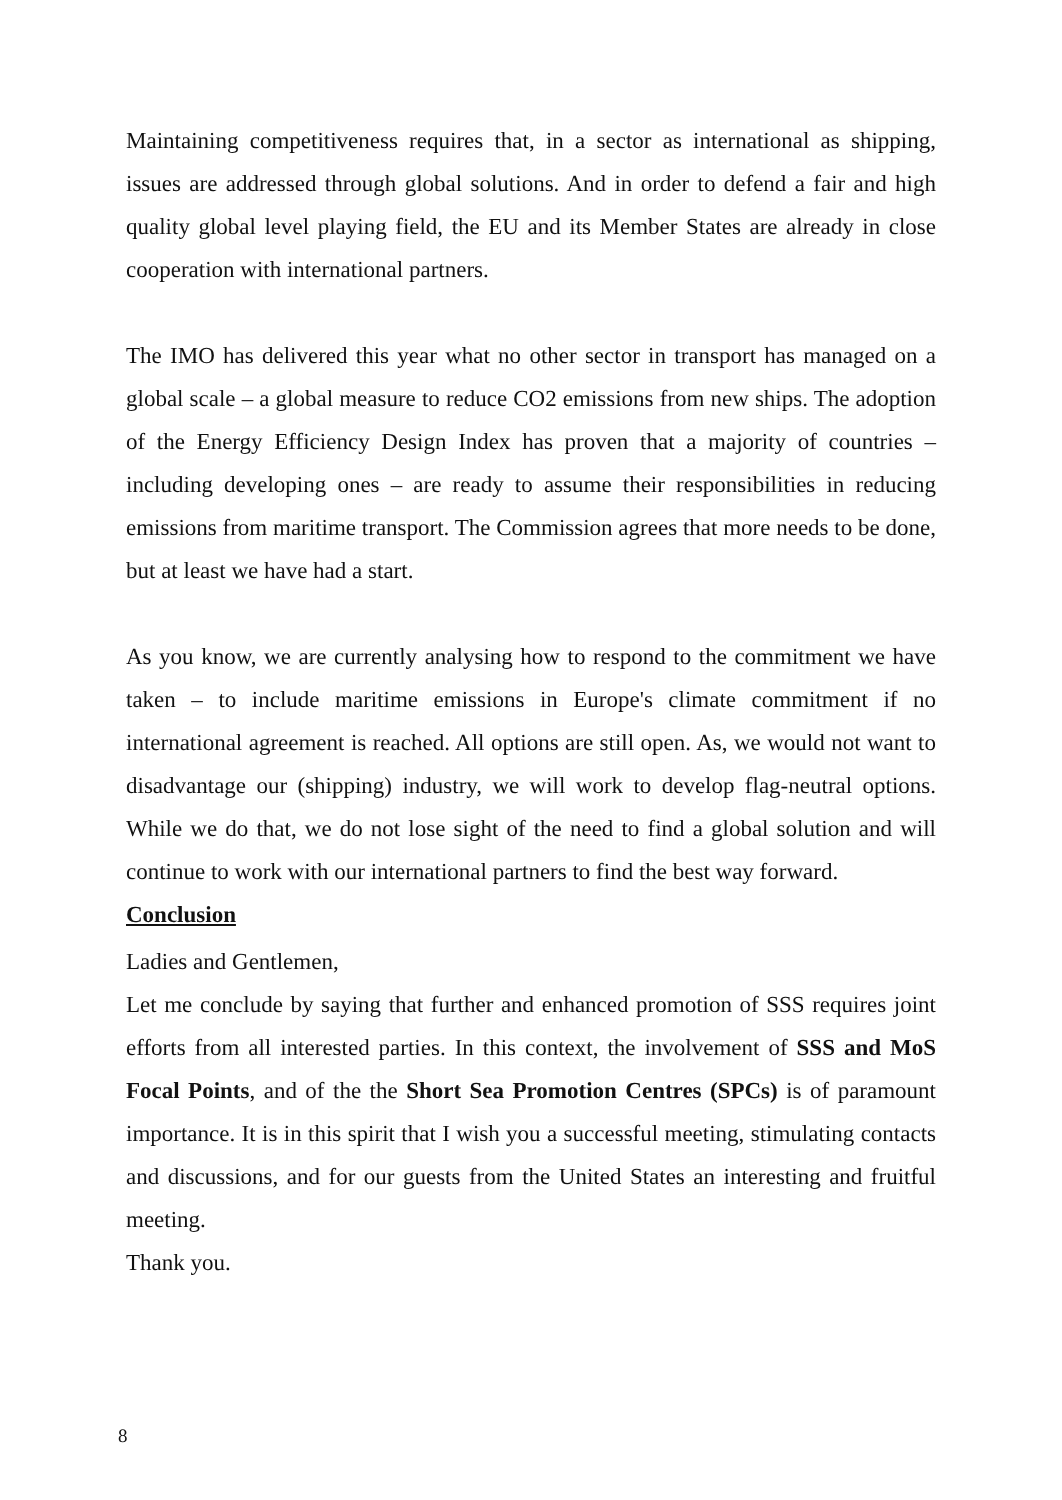Maintaining competitiveness requires that, in a sector as international as shipping, issues are addressed through global solutions. And in order to defend a fair and high quality global level playing field, the EU and its Member States are already in close cooperation with international partners.
The IMO has delivered this year what no other sector in transport has managed on a global scale – a global measure to reduce CO2 emissions from new ships. The adoption of the Energy Efficiency Design Index has proven that a majority of countries – including developing ones – are ready to assume their responsibilities in reducing emissions from maritime transport. The Commission agrees that more needs to be done, but at least we have had a start.
As you know, we are currently analysing how to respond to the commitment we have taken – to include maritime emissions in Europe's climate commitment if no international agreement is reached. All options are still open. As, we would not want to disadvantage our (shipping) industry, we will work to develop flag-neutral options. While we do that, we do not lose sight of the need to find a global solution and will continue to work with our international partners to find the best way forward.
Conclusion
Ladies and Gentlemen,
Let me conclude by saying that further and enhanced promotion of SSS requires joint efforts from all interested parties. In this context, the involvement of SSS and MoS Focal Points, and of the the Short Sea Promotion Centres (SPCs) is of paramount importance. It is in this spirit that I wish you a successful meeting, stimulating contacts and discussions, and for our guests from the United States an interesting and fruitful meeting.
Thank you.
8